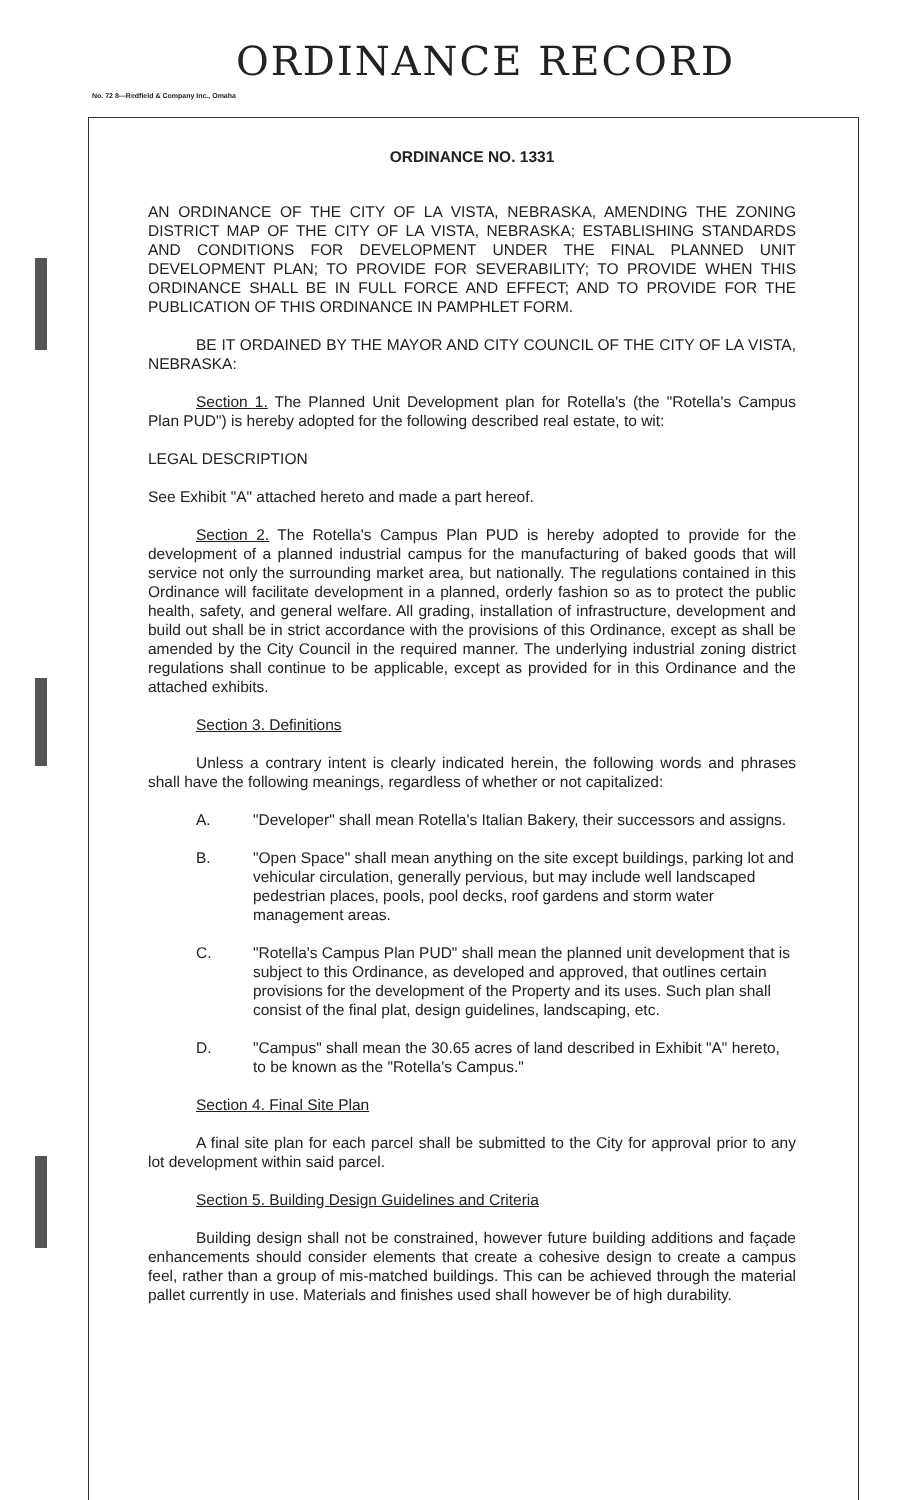ORDINANCE RECORD
No. 72 8—Redfield & Company Inc., Omaha
ORDINANCE NO. 1331
AN ORDINANCE OF THE CITY OF LA VISTA, NEBRASKA, AMENDING THE ZONING DISTRICT MAP OF THE CITY OF LA VISTA, NEBRASKA; ESTABLISHING STANDARDS AND CONDITIONS FOR DEVELOPMENT UNDER THE FINAL PLANNED UNIT DEVELOPMENT PLAN; TO PROVIDE FOR SEVERABILITY; TO PROVIDE WHEN THIS ORDINANCE SHALL BE IN FULL FORCE AND EFFECT; AND TO PROVIDE FOR THE PUBLICATION OF THIS ORDINANCE IN PAMPHLET FORM.
BE IT ORDAINED BY THE MAYOR AND CITY COUNCIL OF THE CITY OF LA VISTA, NEBRASKA:
Section 1. The Planned Unit Development plan for Rotella's (the "Rotella's Campus Plan PUD") is hereby adopted for the following described real estate, to wit:
LEGAL DESCRIPTION
See Exhibit "A" attached hereto and made a part hereof.
Section 2. The Rotella's Campus Plan PUD is hereby adopted to provide for the development of a planned industrial campus for the manufacturing of baked goods that will service not only the surrounding market area, but nationally. The regulations contained in this Ordinance will facilitate development in a planned, orderly fashion so as to protect the public health, safety, and general welfare. All grading, installation of infrastructure, development and build out shall be in strict accordance with the provisions of this Ordinance, except as shall be amended by the City Council in the required manner. The underlying industrial zoning district regulations shall continue to be applicable, except as provided for in this Ordinance and the attached exhibits.
Section 3. Definitions
Unless a contrary intent is clearly indicated herein, the following words and phrases shall have the following meanings, regardless of whether or not capitalized:
A. "Developer" shall mean Rotella's Italian Bakery, their successors and assigns.
B. "Open Space" shall mean anything on the site except buildings, parking lot and vehicular circulation, generally pervious, but may include well landscaped pedestrian places, pools, pool decks, roof gardens and storm water management areas.
C. "Rotella's Campus Plan PUD" shall mean the planned unit development that is subject to this Ordinance, as developed and approved, that outlines certain provisions for the development of the Property and its uses. Such plan shall consist of the final plat, design guidelines, landscaping, etc.
D. "Campus" shall mean the 30.65 acres of land described in Exhibit "A" hereto, to be known as the "Rotella's Campus."
Section 4. Final Site Plan
A final site plan for each parcel shall be submitted to the City for approval prior to any lot development within said parcel.
Section 5. Building Design Guidelines and Criteria
Building design shall not be constrained, however future building additions and façade enhancements should consider elements that create a cohesive design to create a campus feel, rather than a group of mis-matched buildings. This can be achieved through the material pallet currently in use. Materials and finishes used shall however be of high durability.